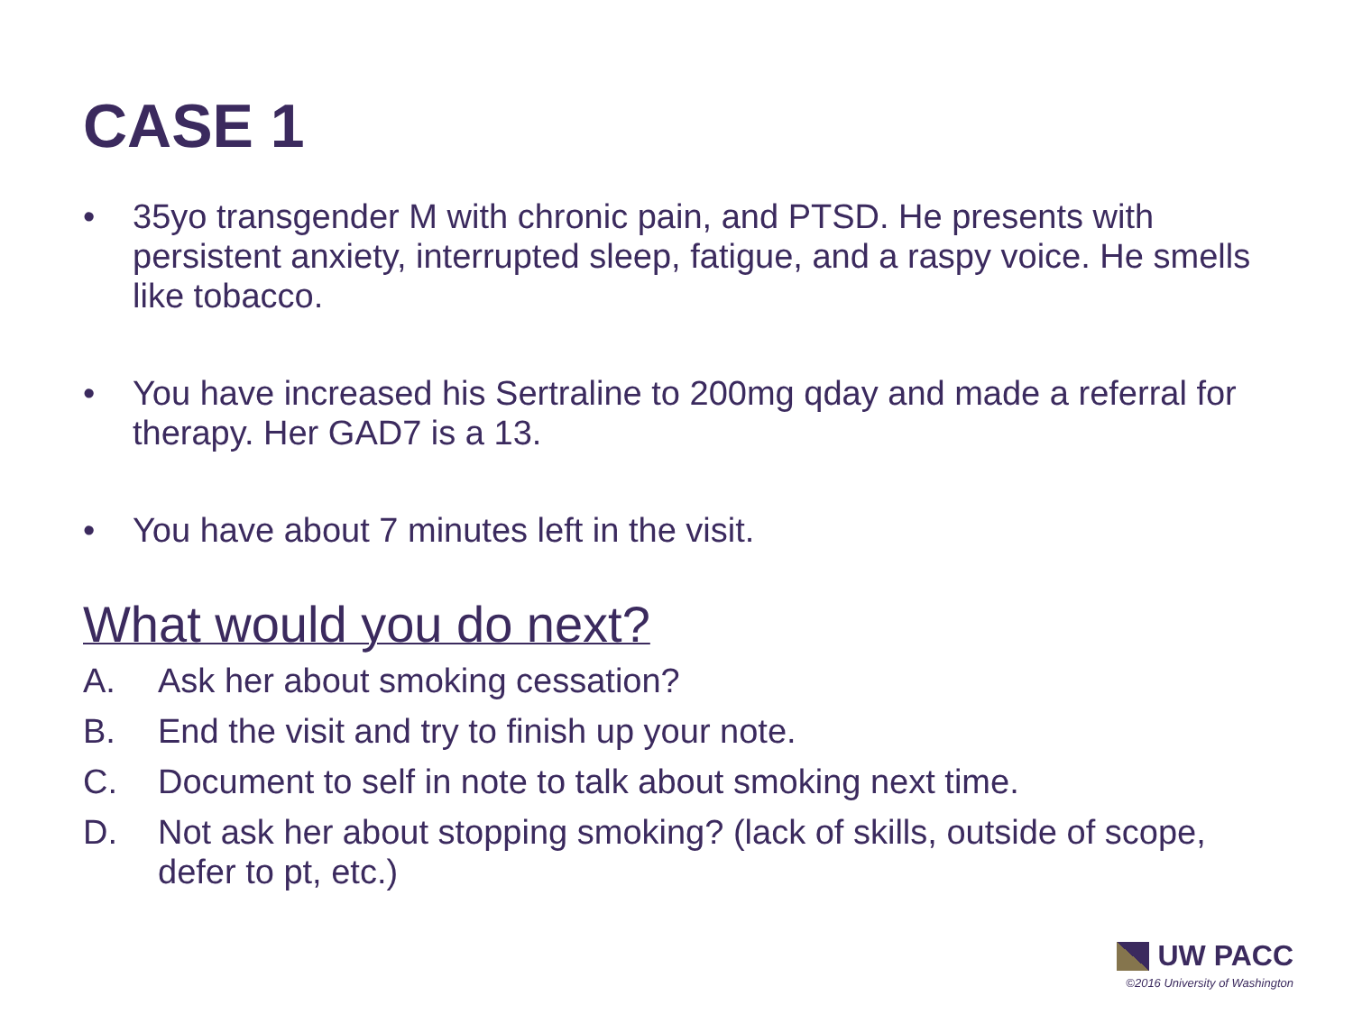CASE 1
• 35yo transgender M with chronic pain, and PTSD. He presents with persistent anxiety, interrupted sleep, fatigue, and a raspy voice. He smells like tobacco.
• You have increased his Sertraline to 200mg qday and made a referral for therapy. Her GAD7 is a 13.
• You have about 7 minutes left in the visit.
What would you do next?
A. Ask her about smoking cessation?
B. End the visit and try to finish up your note.
C. Document to self in note to talk about smoking next time.
D. Not ask her about stopping smoking? (lack of skills, outside of scope, defer to pt, etc.)
UW PACC
©2016 University of Washington